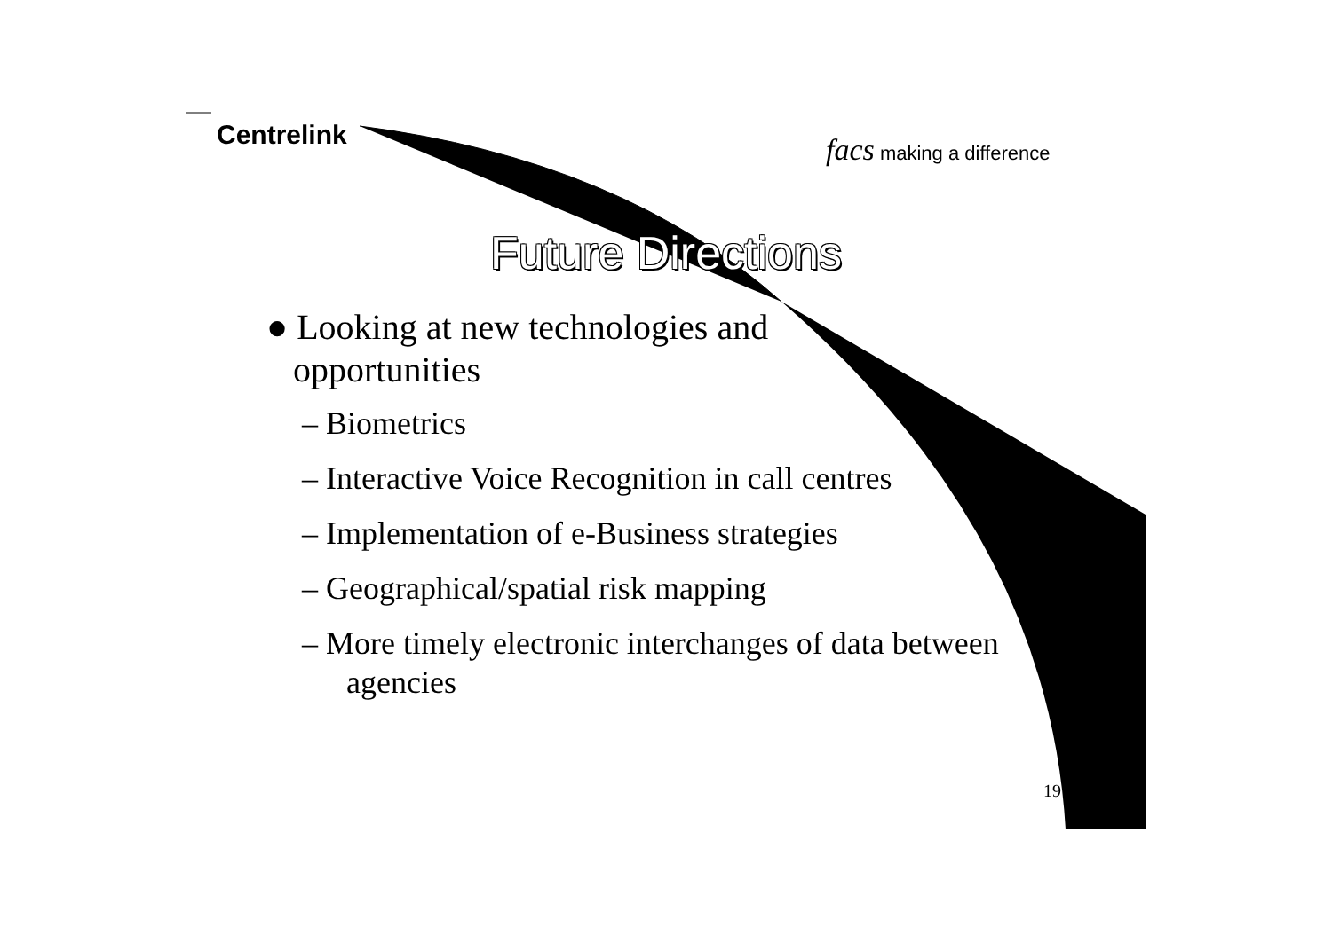Centrelink facs making a difference
Future Directions
● Looking at new technologies and
opportunities
– Biometrics
– Interactive Voice Recognition in call centres
– Implementation of e-Business strategies
– Geographical/spatial risk mapping
– More timely electronic interchanges of data between agencies
19